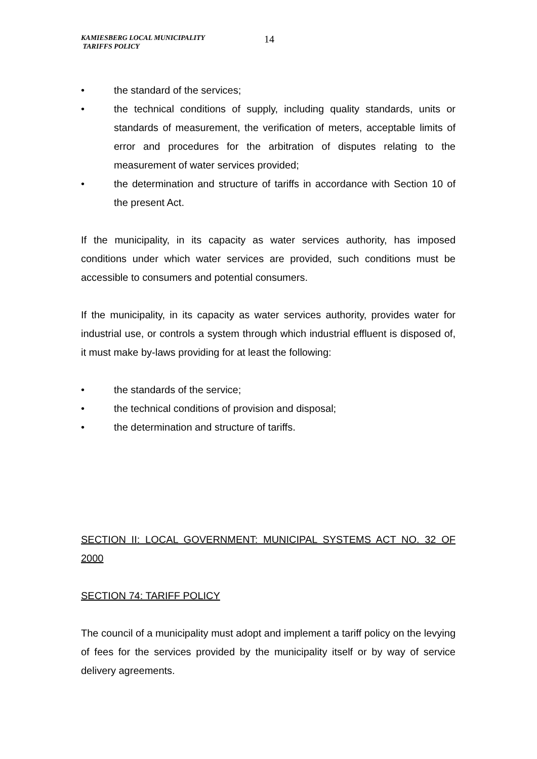KAMIESBERG LOCAL MUNICIPALITY
TARIFFS POLICY
14
• the standard of the services;
• the technical conditions of supply, including quality standards, units or standards of measurement, the verification of meters, acceptable limits of error and procedures for the arbitration of disputes relating to the measurement of water services provided;
• the determination and structure of tariffs in accordance with Section 10 of the present Act.
If the municipality, in its capacity as water services authority, has imposed conditions under which water services are provided, such conditions must be accessible to consumers and potential consumers.
If the municipality, in its capacity as water services authority, provides water for industrial use, or controls a system through which industrial effluent is disposed of, it must make by-laws providing for at least the following:
• the standards of the service;
• the technical conditions of provision and disposal;
• the determination and structure of tariffs.
SECTION II: LOCAL GOVERNMENT: MUNICIPAL SYSTEMS ACT NO. 32 OF 2000
SECTION 74: TARIFF POLICY
The council of a municipality must adopt and implement a tariff policy on the levying of fees for the services provided by the municipality itself or by way of service delivery agreements.